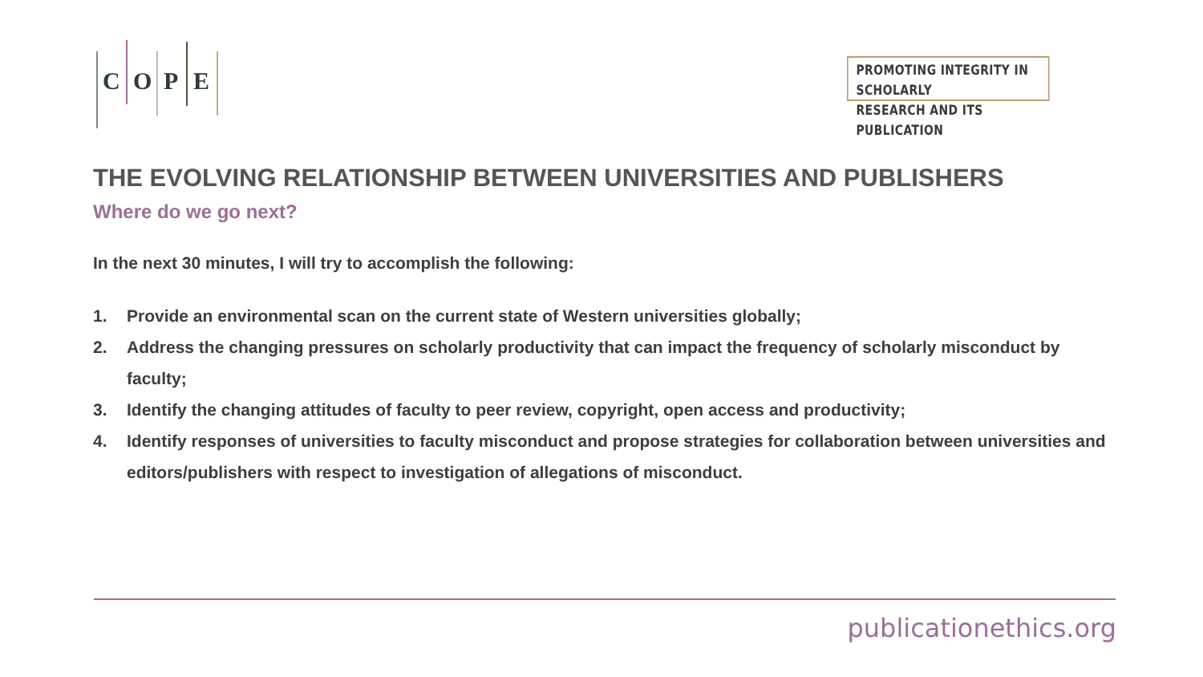C O P E
PROMOTING INTEGRITY IN SCHOLARLY
RESEARCH AND ITS PUBLICATION
THE EVOLVING RELATIONSHIP BETWEEN UNIVERSITIES AND PUBLISHERS
Where do we go next?
In the next 30 minutes, I will try to accomplish the following:
1. Provide an environmental scan on the current state of Western universities globally;
2. Address the changing pressures on scholarly productivity that can impact the frequency of scholarly misconduct by faculty;
3. Identify the changing attitudes of faculty to peer review, copyright, open access and productivity;
4. Identify responses of universities to faculty misconduct and propose strategies for collaboration between universities and editors/publishers with respect to investigation of allegations of misconduct.
publicationethics.org